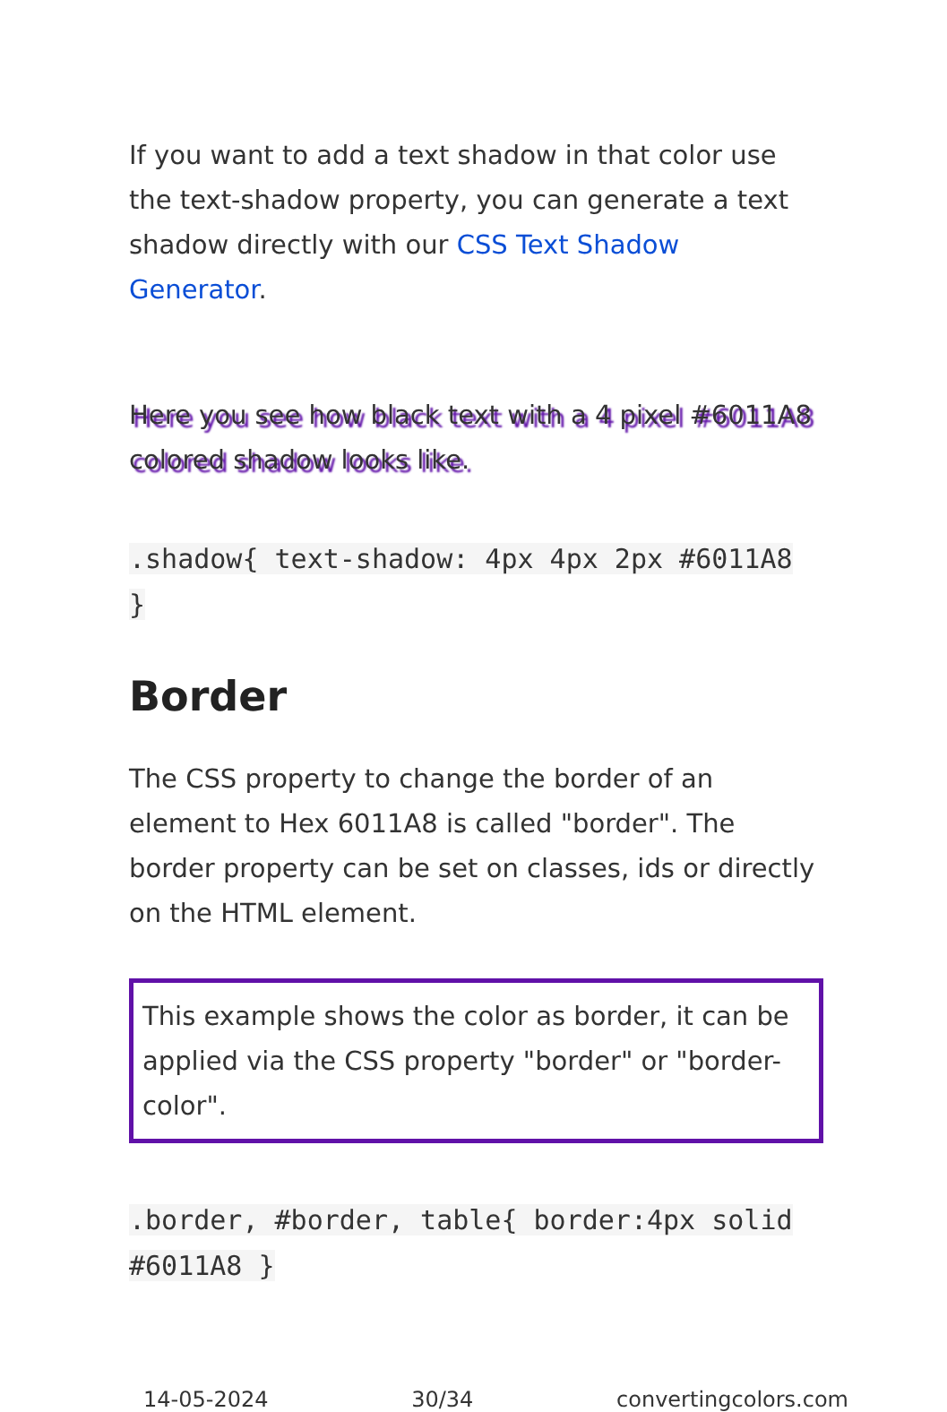If you want to add a text shadow in that color use the text-shadow property, you can generate a text shadow directly with our CSS Text Shadow Generator.
Here you see how black text with a 4 pixel #6011A8 colored shadow looks like.
.shadow{ text-shadow: 4px 4px 2px #6011A8 }
Border
The CSS property to change the border of an element to Hex 6011A8 is called "border". The border property can be set on classes, ids or directly on the HTML element.
This example shows the color as border, it can be applied via the CSS property "border" or "border-color".
.border, #border, table{ border:4px solid #6011A8 }
14-05-2024 30/34 convertingcolors.com